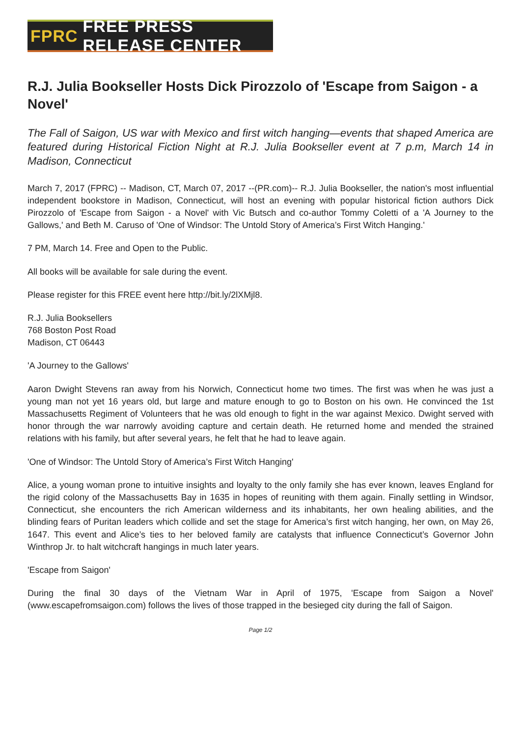FPRC FREE PRESS RELEASE CENTER
R.J. Julia Bookseller Hosts Dick Pirozzolo of 'Escape from Saigon - a Novel'
The Fall of Saigon, US war with Mexico and first witch hanging—events that shaped America are featured during Historical Fiction Night at R.J. Julia Bookseller event at 7 p.m, March 14 in Madison, Connecticut
March 7, 2017 (FPRC) -- Madison, CT, March 07, 2017 --(PR.com)-- R.J. Julia Bookseller, the nation's most influential independent bookstore in Madison, Connecticut, will host an evening with popular historical fiction authors Dick Pirozzolo of 'Escape from Saigon - a Novel' with Vic Butsch and co-author Tommy Coletti of a 'A Journey to the Gallows,' and Beth M. Caruso of 'One of Windsor: The Untold Story of America’s First Witch Hanging.'
7 PM, March 14. Free and Open to the Public.
All books will be available for sale during the event.
Please register for this FREE event here http://bit.ly/2lXMjl8.
R.J. Julia Booksellers
768 Boston Post Road
Madison, CT 06443
'A Journey to the Gallows'
Aaron Dwight Stevens ran away from his Norwich, Connecticut home two times. The first was when he was just a young man not yet 16 years old, but large and mature enough to go to Boston on his own. He convinced the 1st Massachusetts Regiment of Volunteers that he was old enough to fight in the war against Mexico. Dwight served with honor through the war narrowly avoiding capture and certain death. He returned home and mended the strained relations with his family, but after several years, he felt that he had to leave again.
'One of Windsor: The Untold Story of America’s First Witch Hanging'
Alice, a young woman prone to intuitive insights and loyalty to the only family she has ever known, leaves England for the rigid colony of the Massachusetts Bay in 1635 in hopes of reuniting with them again. Finally settling in Windsor, Connecticut, she encounters the rich American wilderness and its inhabitants, her own healing abilities, and the blinding fears of Puritan leaders which collide and set the stage for America’s first witch hanging, her own, on May 26, 1647. This event and Alice’s ties to her beloved family are catalysts that influence Connecticut’s Governor John Winthrop Jr. to halt witchcraft hangings in much later years.
'Escape from Saigon'
During the final 30 days of the Vietnam War in April of 1975, 'Escape from Saigon a Novel' (www.escapefromsaigon.com) follows the lives of those trapped in the besieged city during the fall of Saigon.
Page 1/2